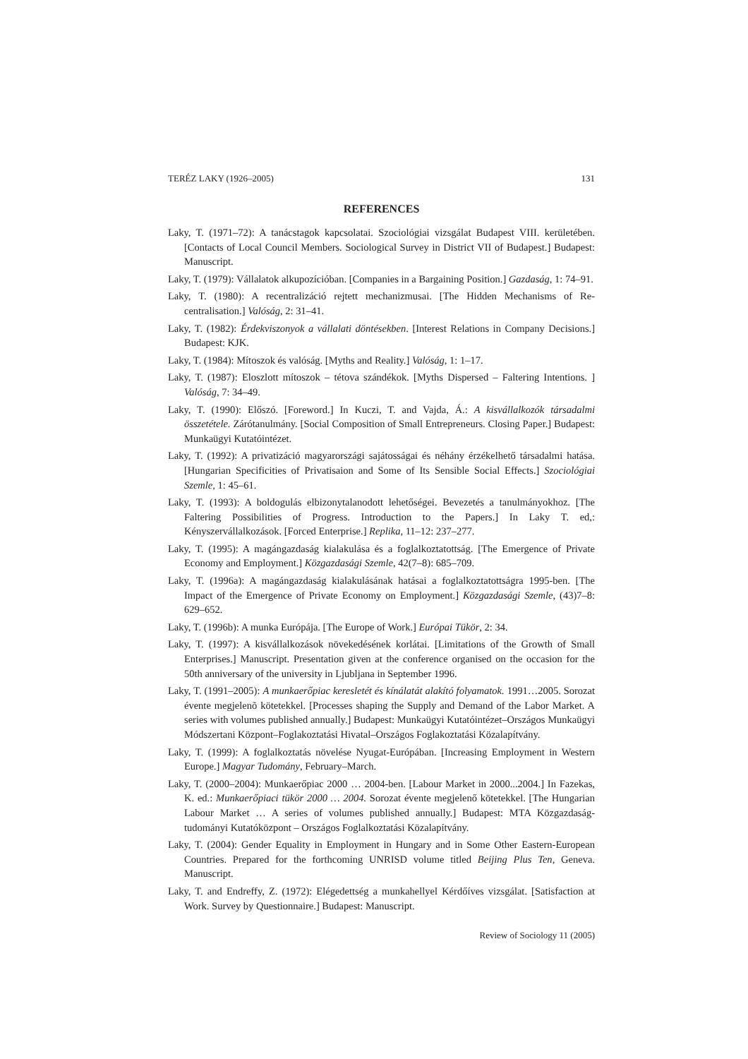TERÉZ LAKY (1926–2005) 131
REFERENCES
Laky, T. (1971–72): A tanácstagok kapcsolatai. Szociológiai vizsgálat Budapest VIII. kerületében. [Contacts of Local Council Members. Sociological Survey in District VII of Budapest.] Budapest: Manuscript.
Laky, T. (1979): Vállalatok alkupozícióban. [Companies in a Bargaining Position.] Gazdaság, 1: 74–91.
Laky, T. (1980): A recentralizáció rejtett mechanizmusai. [The Hidden Mechanisms of Re-centralisation.] Valóság, 2: 31–41.
Laky, T. (1982): Érdekviszonyok a vállalati döntésekben. [Interest Relations in Company Decisions.] Budapest: KJK.
Laky, T. (1984): Mítoszok és valóság. [Myths and Reality.] Valóság, 1: 1–17.
Laky, T. (1987): Eloszlott mítoszok – tétova szándékok. [Myths Dispersed – Faltering Intentions. ] Valóság, 7: 34–49.
Laky, T. (1990): Előszó. [Foreword.] In Kuczi, T. and Vajda, Á.: A kisvállalkozók társadalmi összetétele. Zárótanulmány. [Social Composition of Small Entrepreneurs. Closing Paper.] Budapest: Munkaügyi Kutatóintézet.
Laky, T. (1992): A privatizáció magyarországi sajátosságai és néhány érzékelhető társadalmi hatása. [Hungarian Specificities of Privatisaion and Some of Its Sensible Social Effects.] Szociológiai Szemle, 1: 45–61.
Laky, T. (1993): A boldogulás elbizonytalanodott lehetőségei. Bevezetés a tanulmányokhoz. [The Faltering Possibilities of Progress. Introduction to the Papers.] In Laky T. ed,: Kényszervállalkozások. [Forced Enterprise.] Replika, 11–12: 237–277.
Laky, T. (1995): A magángazdaság kialakulása és a foglalkoztatottság. [The Emergence of Private Economy and Employment.] Közgazdasági Szemle, 42(7–8): 685–709.
Laky, T. (1996a): A magángazdaság kialakulásának hatásai a foglalkoztatottságra 1995-ben. [The Impact of the Emergence of Private Economy on Employment.] Közgazdasági Szemle, (43)7–8: 629–652.
Laky, T. (1996b): A munka Európája. [The Europe of Work.] Európai Tükör, 2: 34.
Laky, T. (1997): A kisvállalkozások növekedésének korlátai. [Limitations of the Growth of Small Enterprises.] Manuscript. Presentation given at the conference organised on the occasion for the 50th anniversary of the university in Ljubljana in September 1996.
Laky, T. (1991–2005): A munkaerőpiac keresletét és kínálatát alakító folyamatok. 1991…2005. Sorozat évente megjelenõ kötetekkel. [Processes shaping the Supply and Demand of the Labor Market. A series with volumes published annually.] Budapest: Munkaügyi Kutatóintézet–Országos Munkaügyi Módszertani Központ–Foglakoztatási Hivatal–Országos Foglakoztatási Közalapítvány.
Laky, T. (1999): A foglalkoztatás növelése Nyugat-Európában. [Increasing Employment in Western Europe.] Magyar Tudomány, February–March.
Laky, T. (2000–2004): Munkaerőpiac 2000 … 2004-ben. [Labour Market in 2000...2004.] In Fazekas, K. ed.: Munkaerőpiaci tükör 2000 … 2004. Sorozat évente megjelenő kötetekkel. [The Hungarian Labour Market … A series of volumes published annually.] Budapest: MTA Közgazdaság-tudományi Kutatóközpont – Országos Foglalkoztatási Közalapítvány.
Laky, T. (2004): Gender Equality in Employment in Hungary and in Some Other Eastern-European Countries. Prepared for the forthcoming UNRISD volume titled Beijing Plus Ten, Geneva. Manuscript.
Laky, T. and Endreffy, Z. (1972): Elégedettség a munkahellyel Kérdőíves vizsgálat. [Satisfaction at Work. Survey by Questionnaire.] Budapest: Manuscript.
Review of Sociology 11 (2005)